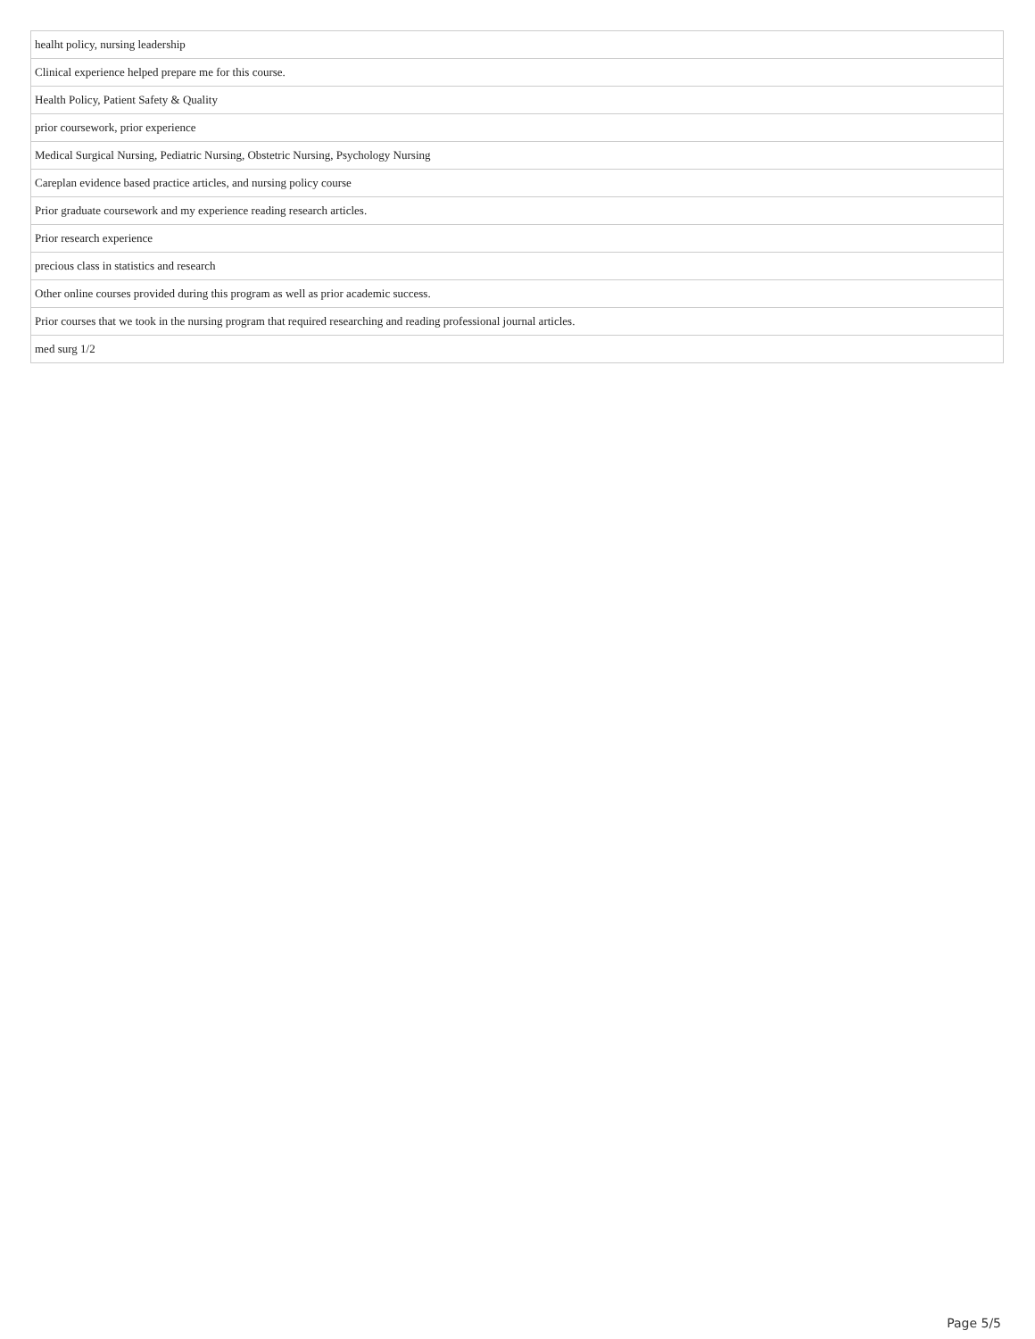| healht policy, nursing leadership |
| Clinical experience helped prepare me for this course. |
| Health Policy, Patient Safety & Quality |
| prior coursework, prior experience |
| Medical Surgical Nursing, Pediatric Nursing, Obstetric Nursing, Psychology Nursing |
| Careplan evidence based practice articles, and nursing policy course |
| Prior graduate coursework and my experience reading research articles. |
| Prior research experience |
| precious class in statistics and research |
| Other online courses provided during this program as well as prior academic success. |
| Prior courses that we took in the nursing program that required researching and reading professional journal articles. |
| med surg 1/2 |
Page 5/5